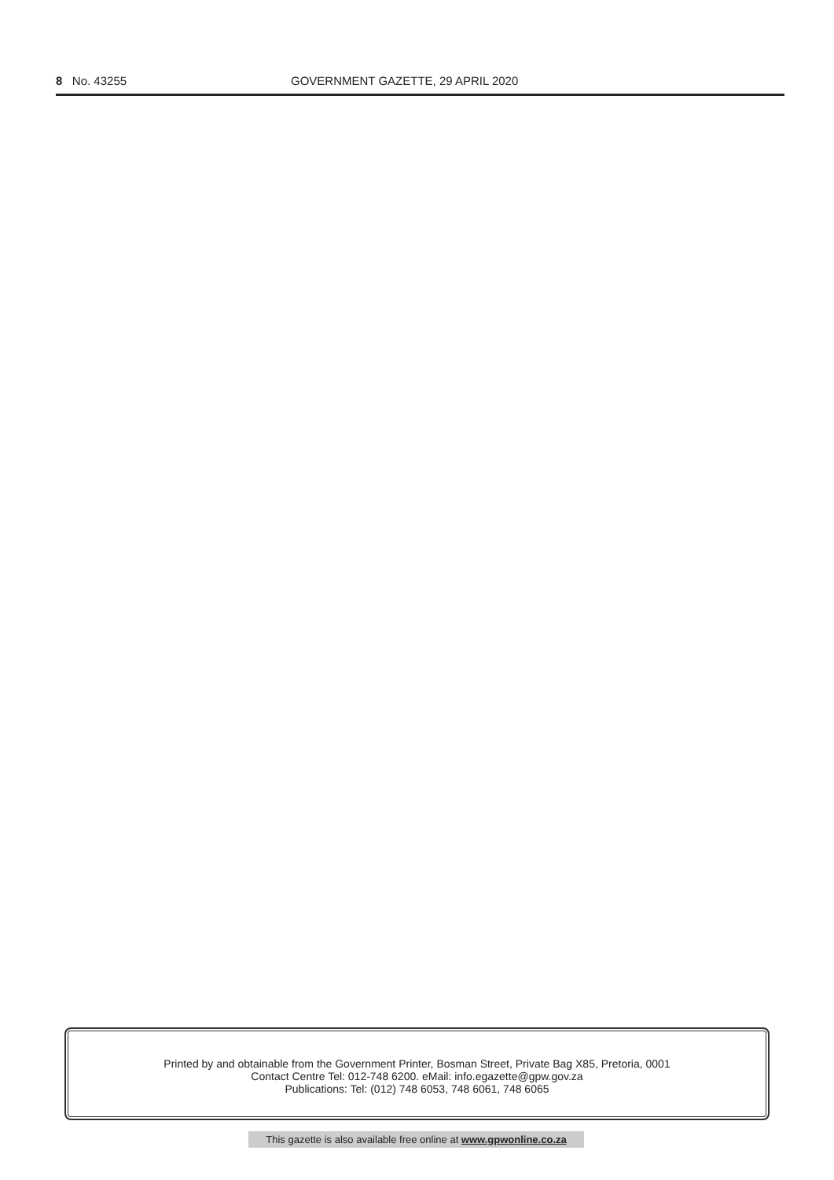8 No. 43255 GOVERNMENT GAZETTE, 29 APRIL 2020
Printed by and obtainable from the Government Printer, Bosman Street, Private Bag X85, Pretoria, 0001
Contact Centre Tel: 012-748 6200. eMail: info.egazette@gpw.gov.za
Publications: Tel: (012) 748 6053, 748 6061, 748 6065
This gazette is also available free online at www.gpwonline.co.za